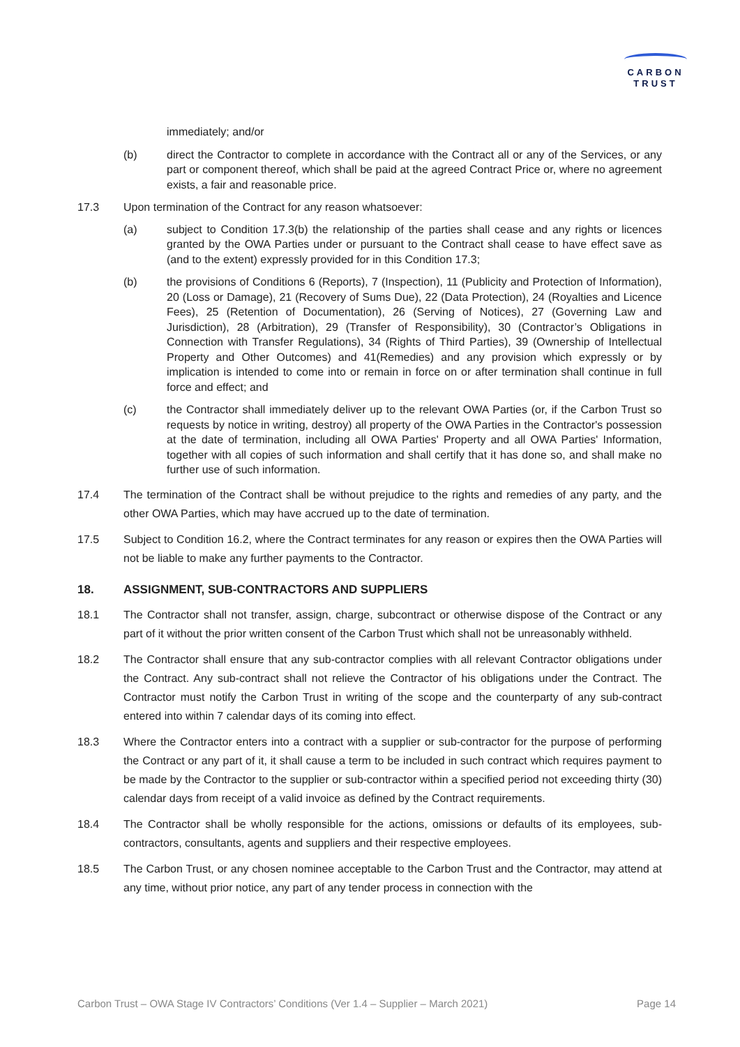CARBON
TRUST
immediately; and/or
(b) direct the Contractor to complete in accordance with the Contract all or any of the Services, or any part or component thereof, which shall be paid at the agreed Contract Price or, where no agreement exists, a fair and reasonable price.
17.3 Upon termination of the Contract for any reason whatsoever:
(a) subject to Condition 17.3(b) the relationship of the parties shall cease and any rights or licences granted by the OWA Parties under or pursuant to the Contract shall cease to have effect save as (and to the extent) expressly provided for in this Condition 17.3;
(b) the provisions of Conditions 6 (Reports), 7 (Inspection), 11 (Publicity and Protection of Information), 20 (Loss or Damage), 21 (Recovery of Sums Due), 22 (Data Protection), 24 (Royalties and Licence Fees), 25 (Retention of Documentation), 26 (Serving of Notices), 27 (Governing Law and Jurisdiction), 28 (Arbitration), 29 (Transfer of Responsibility), 30 (Contractor’s Obligations in Connection with Transfer Regulations), 34 (Rights of Third Parties), 39 (Ownership of Intellectual Property and Other Outcomes) and 41(Remedies) and any provision which expressly or by implication is intended to come into or remain in force on or after termination shall continue in full force and effect; and
(c) the Contractor shall immediately deliver up to the relevant OWA Parties (or, if the Carbon Trust so requests by notice in writing, destroy) all property of the OWA Parties in the Contractor's possession at the date of termination, including all OWA Parties' Property and all OWA Parties' Information, together with all copies of such information and shall certify that it has done so, and shall make no further use of such information.
17.4 The termination of the Contract shall be without prejudice to the rights and remedies of any party, and the other OWA Parties, which may have accrued up to the date of termination.
17.5 Subject to Condition 16.2, where the Contract terminates for any reason or expires then the OWA Parties will not be liable to make any further payments to the Contractor.
18. ASSIGNMENT, SUB-CONTRACTORS AND SUPPLIERS
18.1 The Contractor shall not transfer, assign, charge, subcontract or otherwise dispose of the Contract or any part of it without the prior written consent of the Carbon Trust which shall not be unreasonably withheld.
18.2 The Contractor shall ensure that any sub-contractor complies with all relevant Contractor obligations under the Contract. Any sub-contract shall not relieve the Contractor of his obligations under the Contract. The Contractor must notify the Carbon Trust in writing of the scope and the counterparty of any sub-contract entered into within 7 calendar days of its coming into effect.
18.3 Where the Contractor enters into a contract with a supplier or sub-contractor for the purpose of performing the Contract or any part of it, it shall cause a term to be included in such contract which requires payment to be made by the Contractor to the supplier or sub-contractor within a specified period not exceeding thirty (30) calendar days from receipt of a valid invoice as defined by the Contract requirements.
18.4 The Contractor shall be wholly responsible for the actions, omissions or defaults of its employees, sub-contractors, consultants, agents and suppliers and their respective employees.
18.5 The Carbon Trust, or any chosen nominee acceptable to the Carbon Trust and the Contractor, may attend at any time, without prior notice, any part of any tender process in connection with the
Carbon Trust – OWA Stage IV Contractors’ Conditions (Ver 1.4 – Supplier – March 2021) Page 14